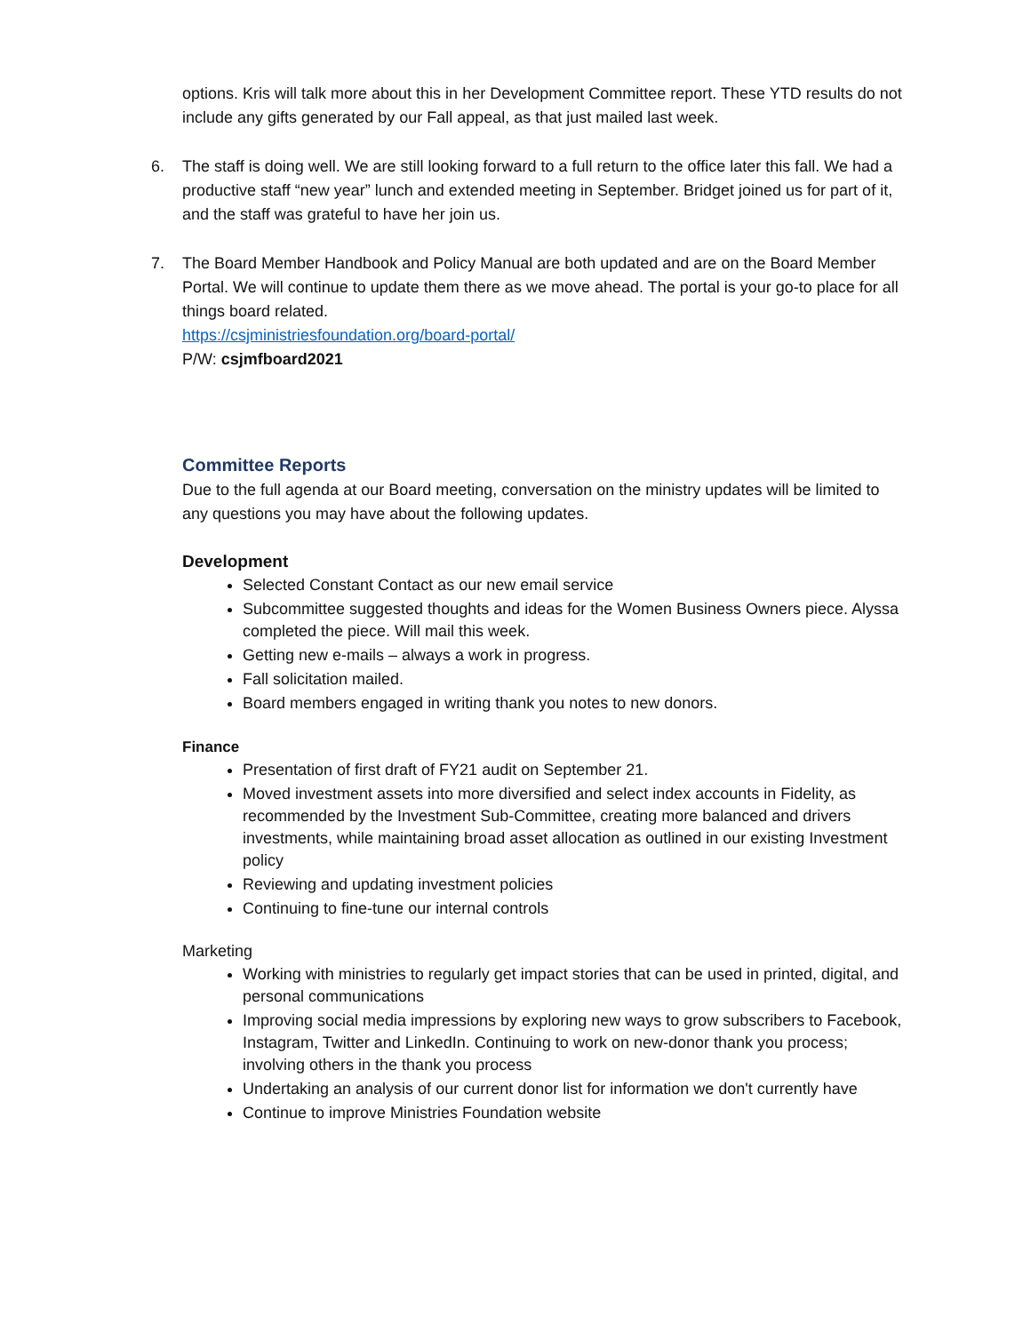options. Kris will talk more about this in her Development Committee report. These YTD results do not include any gifts generated by our Fall appeal, as that just mailed last week.
6. The staff is doing well. We are still looking forward to a full return to the office later this fall. We had a productive staff “new year” lunch and extended meeting in September. Bridget joined us for part of it, and the staff was grateful to have her join us.
7. The Board Member Handbook and Policy Manual are both updated and are on the Board Member Portal. We will continue to update them there as we move ahead. The portal is your go-to place for all things board related.
https://csjministriesfoundation.org/board-portal/
P/W: csjmfboard2021
Committee Reports
Due to the full agenda at our Board meeting, conversation on the ministry updates will be limited to any questions you may have about the following updates.
Development
Selected Constant Contact as our new email service
Subcommittee suggested thoughts and ideas for the Women Business Owners piece. Alyssa completed the piece. Will mail this week.
Getting new e-mails – always a work in progress.
Fall solicitation mailed.
Board members engaged in writing thank you notes to new donors.
Finance
Presentation of first draft of FY21 audit on September 21.
Moved investment assets into more diversified and select index accounts in Fidelity, as recommended by the Investment Sub-Committee, creating more balanced and drivers investments, while maintaining broad asset allocation as outlined in our existing Investment policy
Reviewing and updating investment policies
Continuing to fine-tune our internal controls
Marketing
Working with ministries to regularly get impact stories that can be used in printed, digital, and personal communications
Improving social media impressions by exploring new ways to grow subscribers to Facebook, Instagram, Twitter and LinkedIn. Continuing to work on new-donor thank you process; involving others in the thank you process
Undertaking an analysis of our current donor list for information we don't currently have
Continue to improve Ministries Foundation website